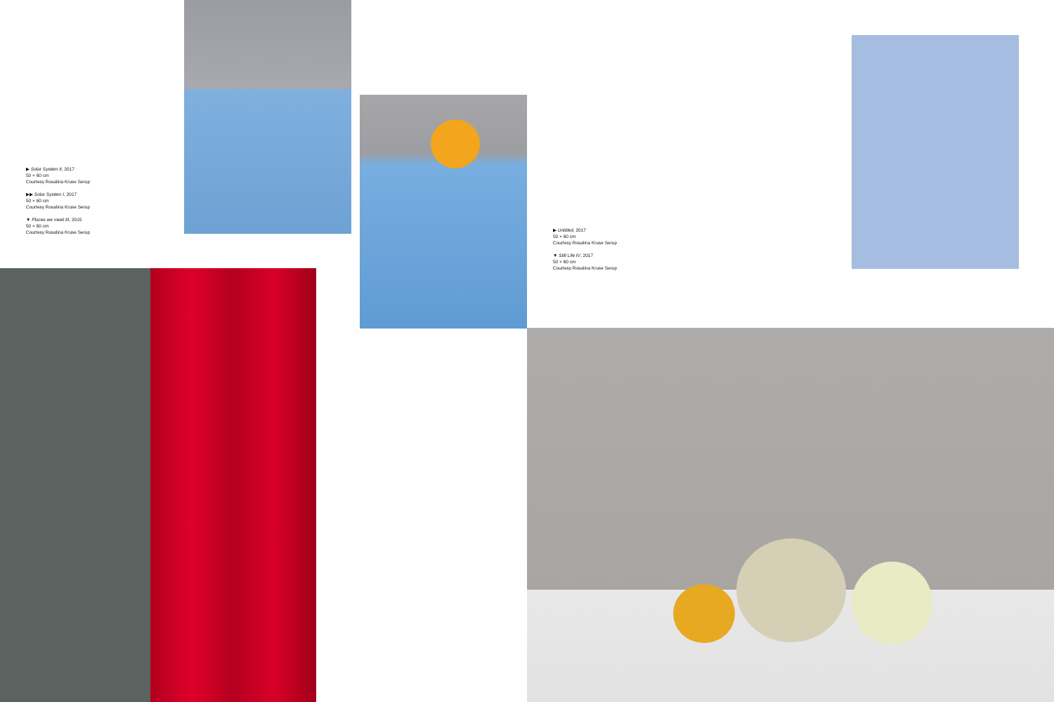▶ Solar System II, 2017
50 × 60 cm
Courtesy Rosalina Kruse Serup
▶▶ Solar System I, 2017
50 × 60 cm
Courtesy Rosalina Kruse Serup
▼ Places we meet III, 2015
50 × 60 cm
Courtesy Rosalina Kruse Serup
▶ Untitled, 2017
50 × 60 cm
Courtesy Rosalina Kruse Serup
▼ Still Life IV, 2017
50 × 60 cm
Courtesy Rosalina Kruse Serup